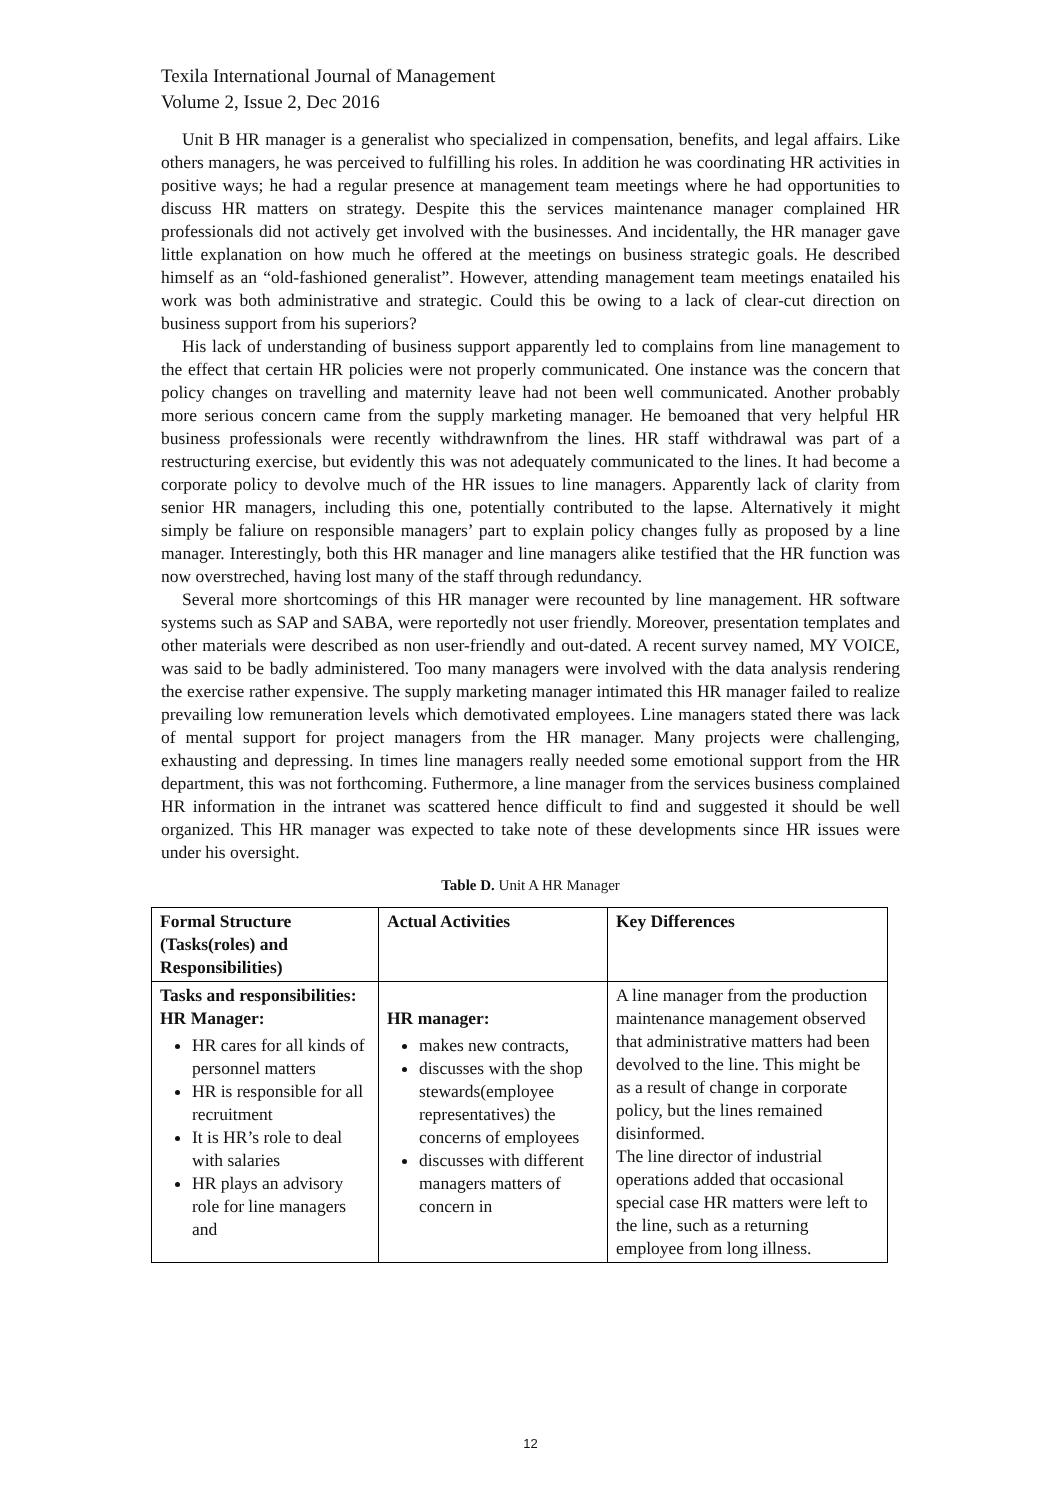Texila International Journal of Management
Volume 2, Issue 2, Dec 2016
Unit B HR manager is a generalist who specialized in compensation, benefits, and legal affairs. Like others managers, he was perceived to fulfilling his roles. In addition he was coordinating HR activities in positive ways; he had a regular presence at management team meetings where he had opportunities to discuss HR matters on strategy. Despite this the services maintenance manager complained HR professionals did not actively get involved with the businesses. And incidentally, the HR manager gave little explanation on how much he offered at the meetings on business strategic goals. He described himself as an “old-fashioned generalist”. However, attending management team meetings enatailed his work was both administrative and strategic. Could this be owing to a lack of clear-cut direction on business support from his superiors?
His lack of understanding of business support apparently led to complains from line management to the effect that certain HR policies were not properly communicated. One instance was the concern that policy changes on travelling and maternity leave had not been well communicated. Another probably more serious concern came from the supply marketing manager. He bemoaned that very helpful HR business professionals were recently withdrawnfrom the lines. HR staff withdrawal was part of a restructuring exercise, but evidently this was not adequately communicated to the lines. It had become a corporate policy to devolve much of the HR issues to line managers. Apparently lack of clarity from senior HR managers, including this one, potentially contributed to the lapse. Alternatively it might simply be faliure on responsible managers’ part to explain policy changes fully as proposed by a line manager. Interestingly, both this HR manager and line managers alike testified that the HR function was now overstreched, having lost many of the staff through redundancy.
Several more shortcomings of this HR manager were recounted by line management. HR software systems such as SAP and SABA, were reportedly not user friendly. Moreover, presentation templates and other materials were described as non user-friendly and out-dated. A recent survey named, MY VOICE, was said to be badly administered. Too many managers were involved with the data analysis rendering the exercise rather expensive. The supply marketing manager intimated this HR manager failed to realize prevailing low remuneration levels which demotivated employees. Line managers stated there was lack of mental support for project managers from the HR manager. Many projects were challenging, exhausting and depressing. In times line managers really needed some emotional support from the HR department, this was not forthcoming. Futhermore, a line manager from the services business complained HR information in the intranet was scattered hence difficult to find and suggested it should be well organized. This HR manager was expected to take note of these developments since HR issues were under his oversight.
Table D. Unit A HR Manager
| Formal Structure (Tasks(roles) and Responsibilities) | Actual Activities | Key Differences |
| --- | --- | --- |
| Tasks and responsibilities: HR Manager: HR cares for all kinds of personnel matters HR is responsible for all recruitment It is HR’s role to deal with salaries HR plays an advisory role for line managers and | HR manager: makes new contracts, discusses with the shop stewards(employee representatives) the concerns of employees discusses with different managers matters of concern in | A line manager from the production maintenance management observed that administrative matters had been devolved to the line. This might be as a result of change in corporate policy, but the lines remained disinformed. The line director of industrial operations added that occasional special case HR matters were left to the line, such as a returning employee from long illness. |
12